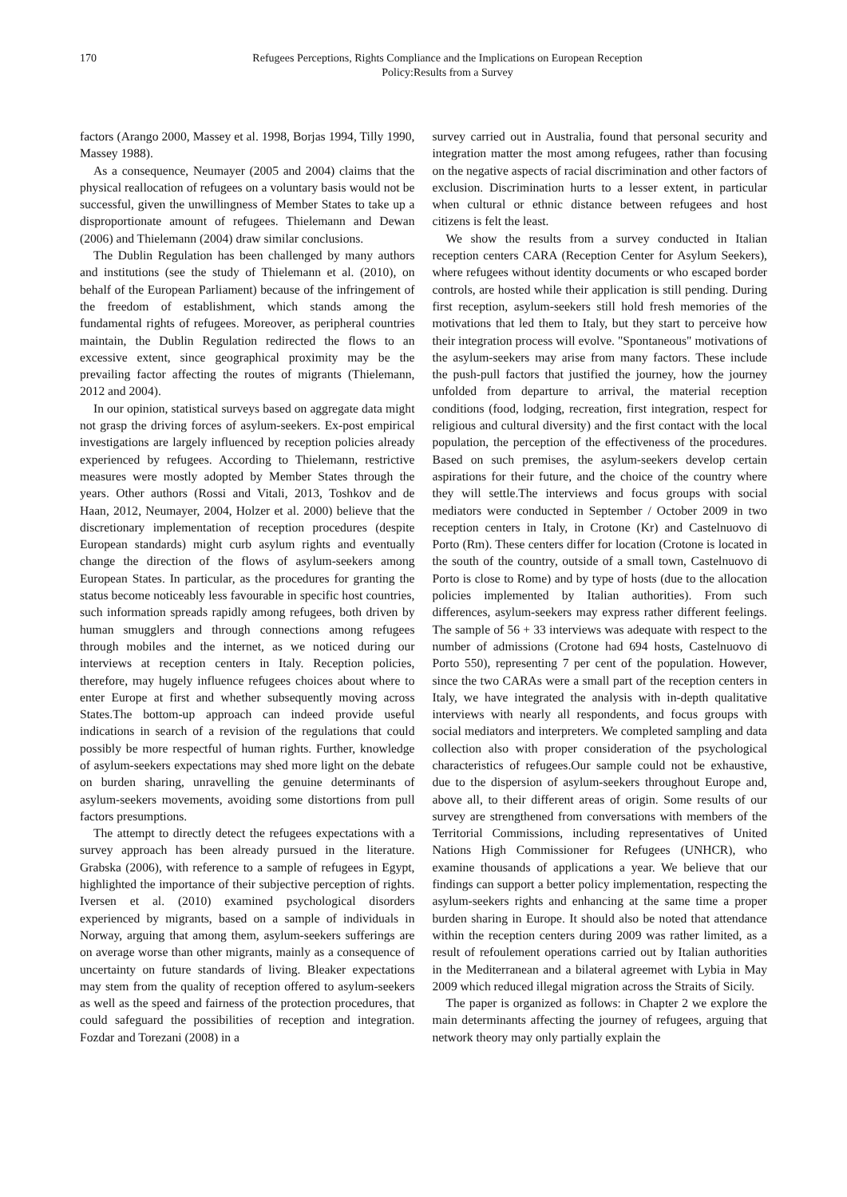170 Refugees Perceptions, Rights Compliance and the Implications on European Reception
Policy:Results from a Survey
factors (Arango 2000, Massey et al. 1998, Borjas 1994, Tilly 1990, Massey 1988).
As a consequence, Neumayer (2005 and 2004) claims that the physical reallocation of refugees on a voluntary basis would not be successful, given the unwillingness of Member States to take up a disproportionate amount of refugees. Thielemann and Dewan (2006) and Thielemann (2004) draw similar conclusions.
The Dublin Regulation has been challenged by many authors and institutions (see the study of Thielemann et al. (2010), on behalf of the European Parliament) because of the infringement of the freedom of establishment, which stands among the fundamental rights of refugees. Moreover, as peripheral countries maintain, the Dublin Regulation redirected the flows to an excessive extent, since geographical proximity may be the prevailing factor affecting the routes of migrants (Thielemann, 2012 and 2004).
In our opinion, statistical surveys based on aggregate data might not grasp the driving forces of asylum-seekers. Ex-post empirical investigations are largely influenced by reception policies already experienced by refugees. According to Thielemann, restrictive measures were mostly adopted by Member States through the years. Other authors (Rossi and Vitali, 2013, Toshkov and de Haan, 2012, Neumayer, 2004, Holzer et al. 2000) believe that the discretionary implementation of reception procedures (despite European standards) might curb asylum rights and eventually change the direction of the flows of asylum-seekers among European States. In particular, as the procedures for granting the status become noticeably less favourable in specific host countries, such information spreads rapidly among refugees, both driven by human smugglers and through connections among refugees through mobiles and the internet, as we noticed during our interviews at reception centers in Italy. Reception policies, therefore, may hugely influence refugees choices about where to enter Europe at first and whether subsequently moving across States.The bottom-up approach can indeed provide useful indications in search of a revision of the regulations that could possibly be more respectful of human rights. Further, knowledge of asylum-seekers expectations may shed more light on the debate on burden sharing, unravelling the genuine determinants of asylum-seekers movements, avoiding some distortions from pull factors presumptions.
The attempt to directly detect the refugees expectations with a survey approach has been already pursued in the literature. Grabska (2006), with reference to a sample of refugees in Egypt, highlighted the importance of their subjective perception of rights. Iversen et al. (2010) examined psychological disorders experienced by migrants, based on a sample of individuals in Norway, arguing that among them, asylum-seekers sufferings are on average worse than other migrants, mainly as a consequence of uncertainty on future standards of living. Bleaker expectations may stem from the quality of reception offered to asylum-seekers as well as the speed and fairness of the protection procedures, that could safeguard the possibilities of reception and integration. Fozdar and Torezani (2008) in a
survey carried out in Australia, found that personal security and integration matter the most among refugees, rather than focusing on the negative aspects of racial discrimination and other factors of exclusion. Discrimination hurts to a lesser extent, in particular when cultural or ethnic distance between refugees and host citizens is felt the least.
We show the results from a survey conducted in Italian reception centers CARA (Reception Center for Asylum Seekers), where refugees without identity documents or who escaped border controls, are hosted while their application is still pending. During first reception, asylum-seekers still hold fresh memories of the motivations that led them to Italy, but they start to perceive how their integration process will evolve. "Spontaneous" motivations of the asylum-seekers may arise from many factors. These include the push-pull factors that justified the journey, how the journey unfolded from departure to arrival, the material reception conditions (food, lodging, recreation, first integration, respect for religious and cultural diversity) and the first contact with the local population, the perception of the effectiveness of the procedures. Based on such premises, the asylum-seekers develop certain aspirations for their future, and the choice of the country where they will settle.The interviews and focus groups with social mediators were conducted in September / October 2009 in two reception centers in Italy, in Crotone (Kr) and Castelnuovo di Porto (Rm). These centers differ for location (Crotone is located in the south of the country, outside of a small town, Castelnuovo di Porto is close to Rome) and by type of hosts (due to the allocation policies implemented by Italian authorities). From such differences, asylum-seekers may express rather different feelings. The sample of 56 + 33 interviews was adequate with respect to the number of admissions (Crotone had 694 hosts, Castelnuovo di Porto 550), representing 7 per cent of the population. However, since the two CARAs were a small part of the reception centers in Italy, we have integrated the analysis with in-depth qualitative interviews with nearly all respondents, and focus groups with social mediators and interpreters. We completed sampling and data collection also with proper consideration of the psychological characteristics of refugees.Our sample could not be exhaustive, due to the dispersion of asylum-seekers throughout Europe and, above all, to their different areas of origin. Some results of our survey are strengthened from conversations with members of the Territorial Commissions, including representatives of United Nations High Commissioner for Refugees (UNHCR), who examine thousands of applications a year. We believe that our findings can support a better policy implementation, respecting the asylum-seekers rights and enhancing at the same time a proper burden sharing in Europe. It should also be noted that attendance within the reception centers during 2009 was rather limited, as a result of refoulement operations carried out by Italian authorities in the Mediterranean and a bilateral agreemet with Lybia in May 2009 which reduced illegal migration across the Straits of Sicily.
The paper is organized as follows: in Chapter 2 we explore the main determinants affecting the journey of refugees, arguing that network theory may only partially explain the